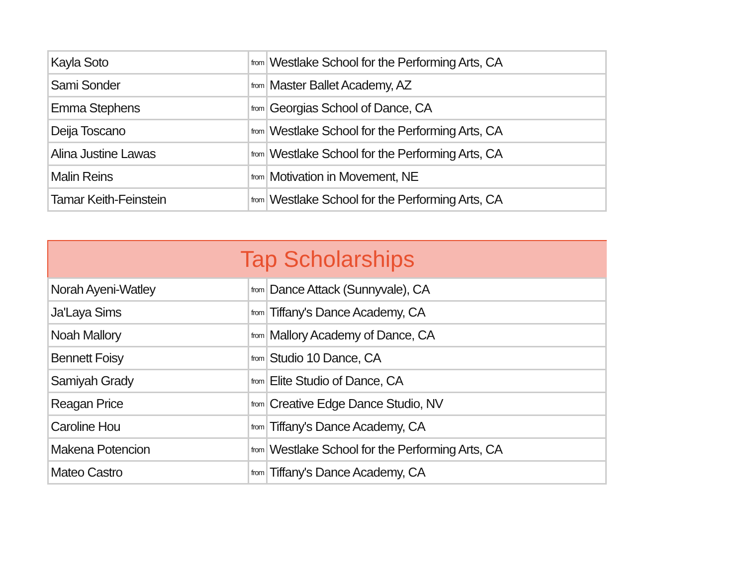| Kayla Soto | from | Westlake School for the Performing Arts, CA |
| Sami Sonder | from | Master Ballet Academy, AZ |
| Emma Stephens | from | Georgias School of Dance, CA |
| Deija Toscano | from | Westlake School for the Performing Arts, CA |
| Alina Justine Lawas | from | Westlake School for the Performing Arts, CA |
| Malin Reins | from | Motivation in Movement, NE |
| Tamar Keith-Feinstein | from | Westlake School for the Performing Arts, CA |
Tap Scholarships
| Norah Ayeni-Watley | from | Dance Attack (Sunnyvale), CA |
| Ja'Laya Sims | from | Tiffany's Dance Academy, CA |
| Noah Mallory | from | Mallory Academy of Dance, CA |
| Bennett Foisy | from | Studio 10 Dance, CA |
| Samiyah Grady | from | Elite Studio of Dance, CA |
| Reagan Price | from | Creative Edge Dance Studio, NV |
| Caroline Hou | from | Tiffany's Dance Academy, CA |
| Makena Potencion | from | Westlake School for the Performing Arts, CA |
| Mateo Castro | from | Tiffany's Dance Academy, CA |